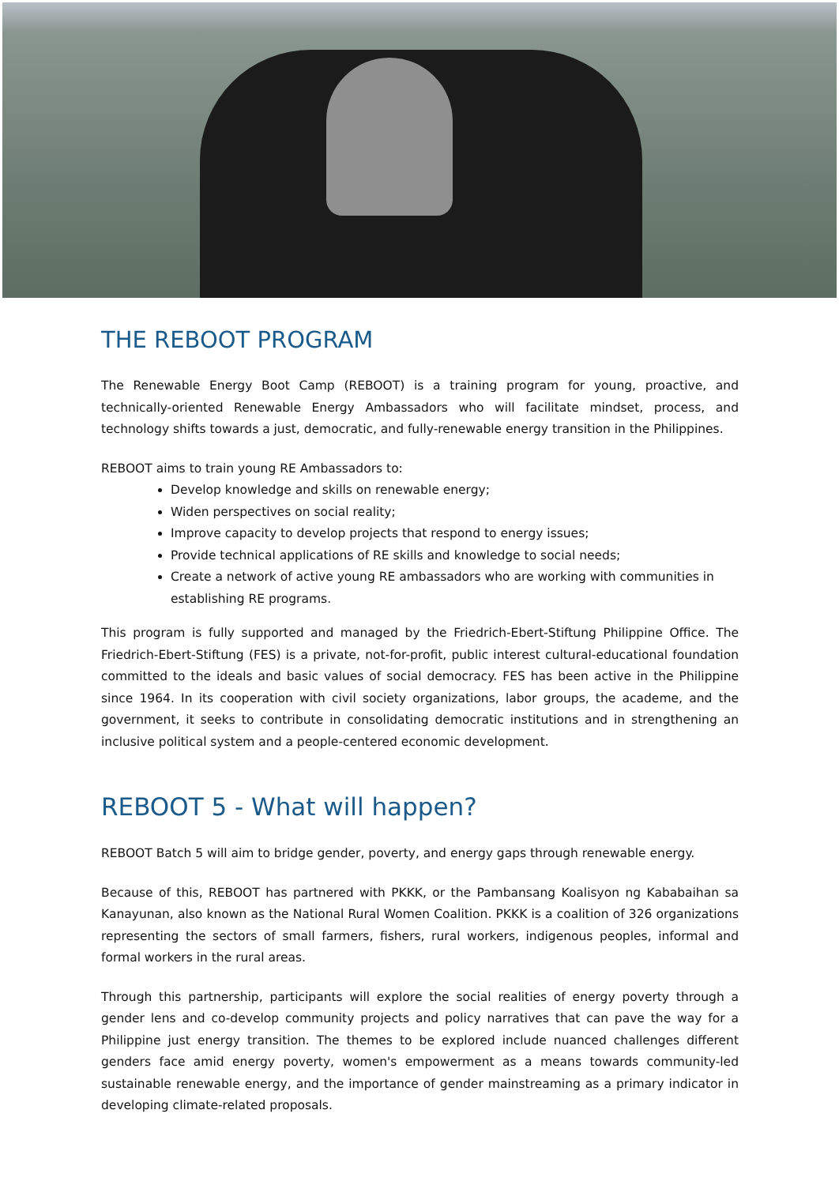THE REBOOT PROGRAM
The Renewable Energy Boot Camp (REBOOT) is a training program for young, proactive, and technically-oriented Renewable Energy Ambassadors who will facilitate mindset, process, and technology shifts towards a just, democratic, and fully-renewable energy transition in the Philippines.
REBOOT aims to train young RE Ambassadors to:
Develop knowledge and skills on renewable energy;
Widen perspectives on social reality;
Improve capacity to develop projects that respond to energy issues;
Provide technical applications of RE skills and knowledge to social needs;
Create a network of active young RE ambassadors who are working with communities in establishing RE programs.
This program is fully supported and managed by the Friedrich-Ebert-Stiftung Philippine Office. The Friedrich-Ebert-Stiftung (FES) is a private, not-for-profit, public interest cultural-educational foundation committed to the ideals and basic values of social democracy. FES has been active in the Philippine since 1964. In its cooperation with civil society organizations, labor groups, the academe, and the government, it seeks to contribute in consolidating democratic institutions and in strengthening an inclusive political system and a people-centered economic development.
REBOOT 5 - What will happen?
REBOOT Batch 5 will aim to bridge gender, poverty, and energy gaps through renewable energy.
Because of this, REBOOT has partnered with PKKK, or the Pambansang Koalisyon ng Kababaihan sa Kanayunan, also known as the National Rural Women Coalition. PKKK is a coalition of 326 organizations representing the sectors of small farmers, fishers, rural workers, indigenous peoples, informal and formal workers in the rural areas.
Through this partnership, participants will explore the social realities of energy poverty through a gender lens and co-develop community projects and policy narratives that can pave the way for a Philippine just energy transition. The themes to be explored include nuanced challenges different genders face amid energy poverty, women's empowerment as a means towards community-led sustainable renewable energy, and the importance of gender mainstreaming as a primary indicator in developing climate-related proposals.